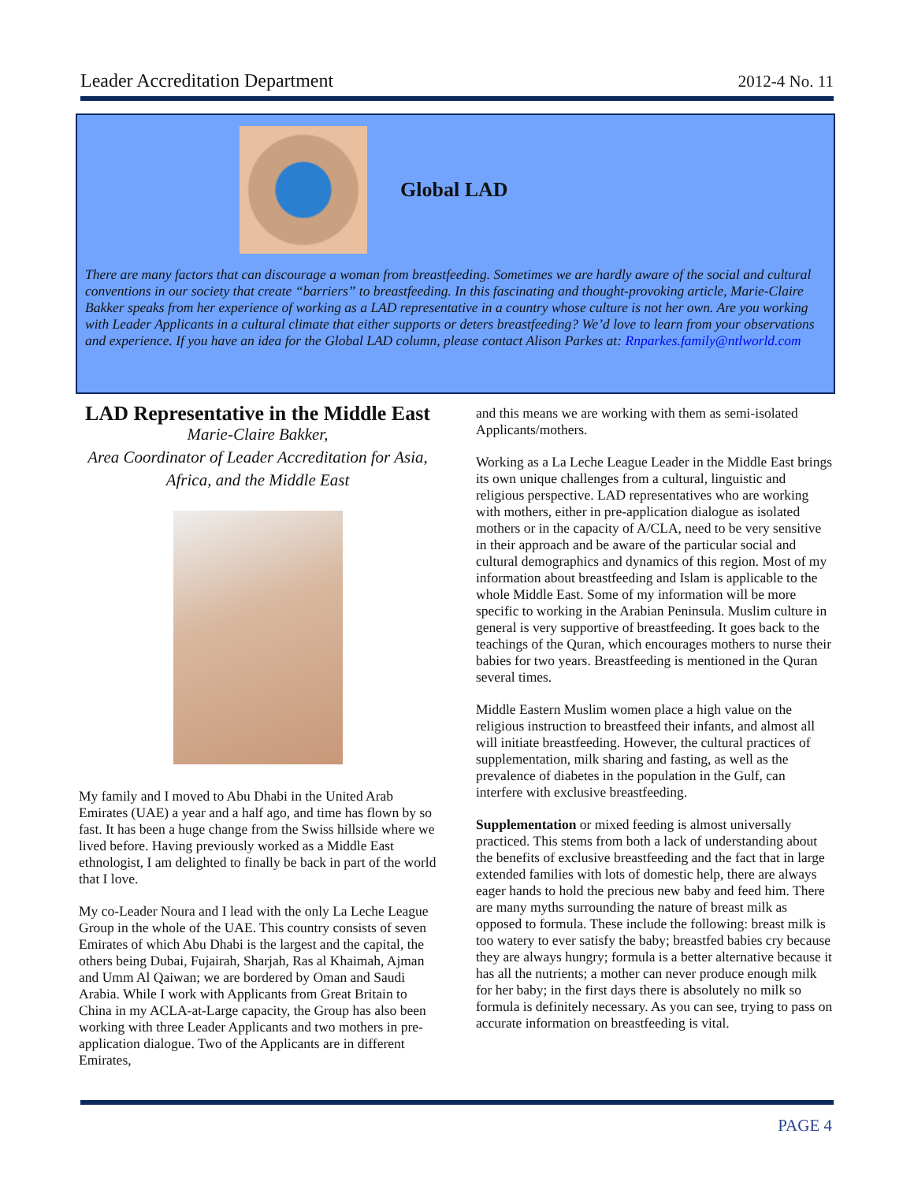Leader Accreditation Department 2012-4 No. 11
Global LAD
There are many factors that can discourage a woman from breastfeeding. Sometimes we are hardly aware of the social and cultural conventions in our society that create “barriers” to breastfeeding. In this fascinating and thought-provoking article, Marie-Claire Bakker speaks from her experience of working as a LAD representative in a country whose culture is not her own. Are you working with Leader Applicants in a cultural climate that either supports or deters breastfeeding? We’d love to learn from your observations and experience. If you have an idea for the Global LAD column, please contact Alison Parkes at: Rnparkes.family@ntlworld.com
LAD Representative in the Middle East
Marie-Claire Bakker,
Area Coordinator of Leader Accreditation for Asia, Africa, and the Middle East
My family and I moved to Abu Dhabi in the United Arab Emirates (UAE) a year and a half ago, and time has flown by so fast. It has been a huge change from the Swiss hillside where we lived before. Having previously worked as a Middle East ethnologist, I am delighted to finally be back in part of the world that I love.
My co-Leader Noura and I lead with the only La Leche League Group in the whole of the UAE. This country consists of seven Emirates of which Abu Dhabi is the largest and the capital, the others being Dubai, Fujairah, Sharjah, Ras al Khaimah, Ajman and Umm Al Qaiwan; we are bordered by Oman and Saudi Arabia. While I work with Applicants from Great Britain to China in my ACLA-at-Large capacity, the Group has also been working with three Leader Applicants and two mothers in pre-application dialogue. Two of the Applicants are in different Emirates,
and this means we are working with them as semi-isolated Applicants/mothers.
Working as a La Leche League Leader in the Middle East brings its own unique challenges from a cultural, linguistic and religious perspective. LAD representatives who are working with mothers, either in pre-application dialogue as isolated mothers or in the capacity of A/CLA, need to be very sensitive in their approach and be aware of the particular social and cultural demographics and dynamics of this region. Most of my information about breastfeeding and Islam is applicable to the whole Middle East. Some of my information will be more specific to working in the Arabian Peninsula. Muslim culture in general is very supportive of breastfeeding. It goes back to the teachings of the Quran, which encourages mothers to nurse their babies for two years. Breastfeeding is mentioned in the Quran several times.
Middle Eastern Muslim women place a high value on the religious instruction to breastfeed their infants, and almost all will initiate breastfeeding. However, the cultural practices of supplementation, milk sharing and fasting, as well as the prevalence of diabetes in the population in the Gulf, can interfere with exclusive breastfeeding.
Supplementation or mixed feeding is almost universally practiced. This stems from both a lack of understanding about the benefits of exclusive breastfeeding and the fact that in large extended families with lots of domestic help, there are always eager hands to hold the precious new baby and feed him. There are many myths surrounding the nature of breast milk as opposed to formula. These include the following: breast milk is too watery to ever satisfy the baby; breastfed babies cry because they are always hungry; formula is a better alternative because it has all the nutrients; a mother can never produce enough milk for her baby; in the first days there is absolutely no milk so formula is definitely necessary. As you can see, trying to pass on accurate information on breastfeeding is vital.
PAGE 4